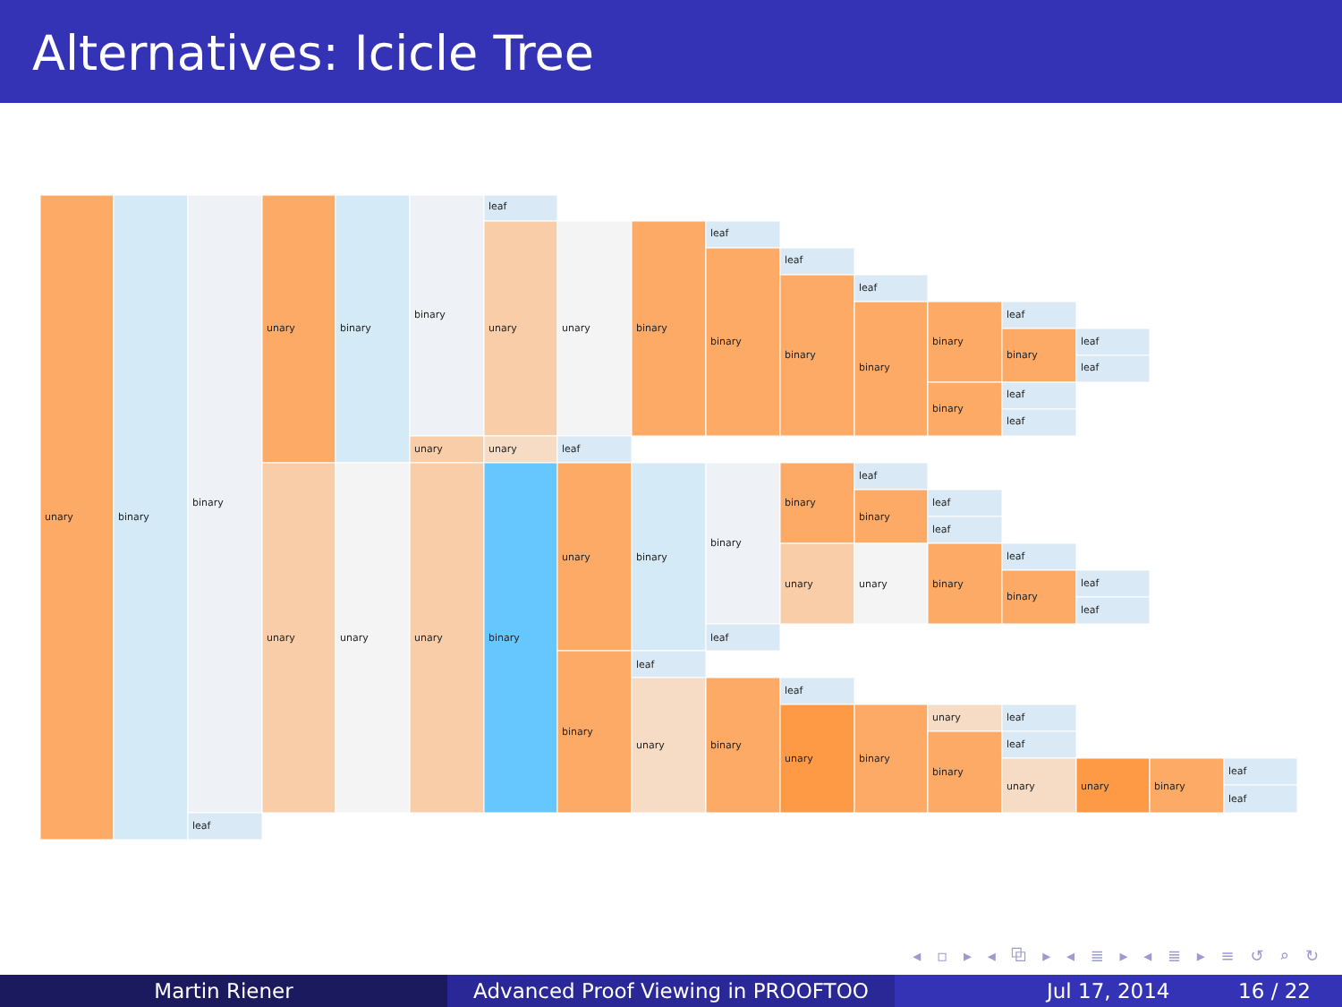Alternatives: Icicle Tree
unary
binary
binary
leaf
unary
unary
binary
unary
binary
unary
unary
leaf
unary
unary
binary
unary
leaf
unary
binary
binary
binary
leaf
unary
leaf
binary
binary
leaf
binary
leaf
binary
binary
unary
leaf
unary
leaf
binary
leaf
binary
unary
binary
binary
binary
leaf
leaf
binary
unary
binary
leaf
binary
leaf
leaf
leaf
binary
leaf
leaf
unary
leaf
leaf
leaf
leaf
unary
binary
leaf
leaf
◂ ▫ ▸ ◂ ⧉ ▸ ◂ ≣ ▸ ◂ ≣ ▸ ≡ ↺ ⌕ ↻
Martin Riener Advanced Proof Viewing in PROOFTOO Jul 17, 2014 16 / 22